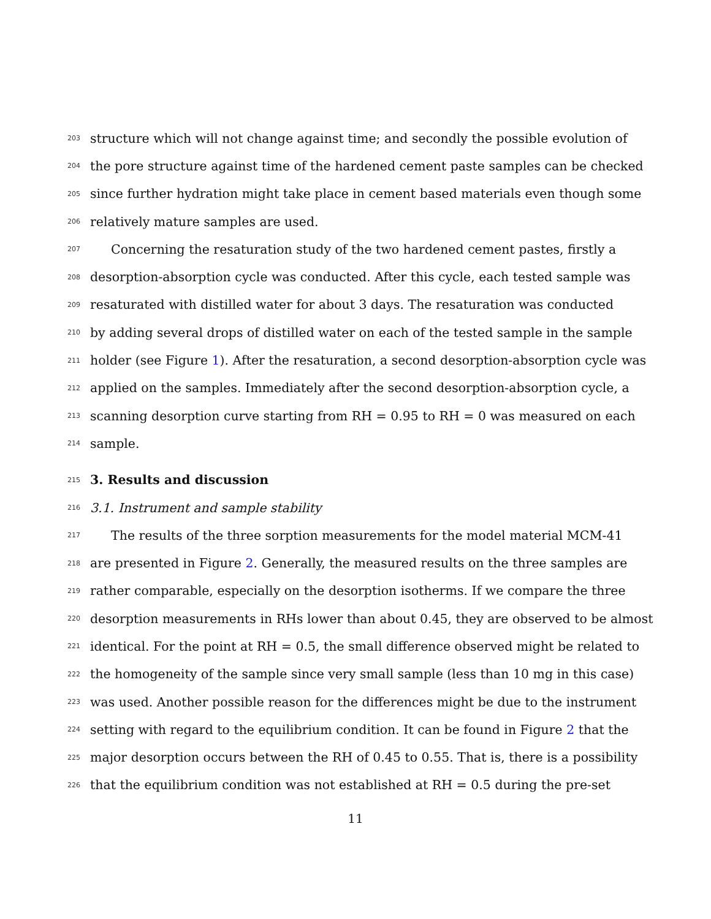203 structure which will not change against time; and secondly the possible evolution of
204 the pore structure against time of the hardened cement paste samples can be checked
205 since further hydration might take place in cement based materials even though some
206 relatively mature samples are used.
207 Concerning the resaturation study of the two hardened cement pastes, firstly a
208 desorption-absorption cycle was conducted. After this cycle, each tested sample was
209 resaturated with distilled water for about 3 days. The resaturation was conducted
210 by adding several drops of distilled water on each of the tested sample in the sample
211 holder (see Figure 1). After the resaturation, a second desorption-absorption cycle was
212 applied on the samples. Immediately after the second desorption-absorption cycle, a
213 scanning desorption curve starting from RH = 0.95 to RH = 0 was measured on each
214 sample.
215 3. Results and discussion
216 3.1. Instrument and sample stability
217 The results of the three sorption measurements for the model material MCM-41
218 are presented in Figure 2. Generally, the measured results on the three samples are
219 rather comparable, especially on the desorption isotherms. If we compare the three
220 desorption measurements in RHs lower than about 0.45, they are observed to be almost
221 identical. For the point at RH = 0.5, the small difference observed might be related to
222 the homogeneity of the sample since very small sample (less than 10 mg in this case)
223 was used. Another possible reason for the differences might be due to the instrument
224 setting with regard to the equilibrium condition. It can be found in Figure 2 that the
225 major desorption occurs between the RH of 0.45 to 0.55. That is, there is a possibility
226 that the equilibrium condition was not established at RH = 0.5 during the pre-set
11